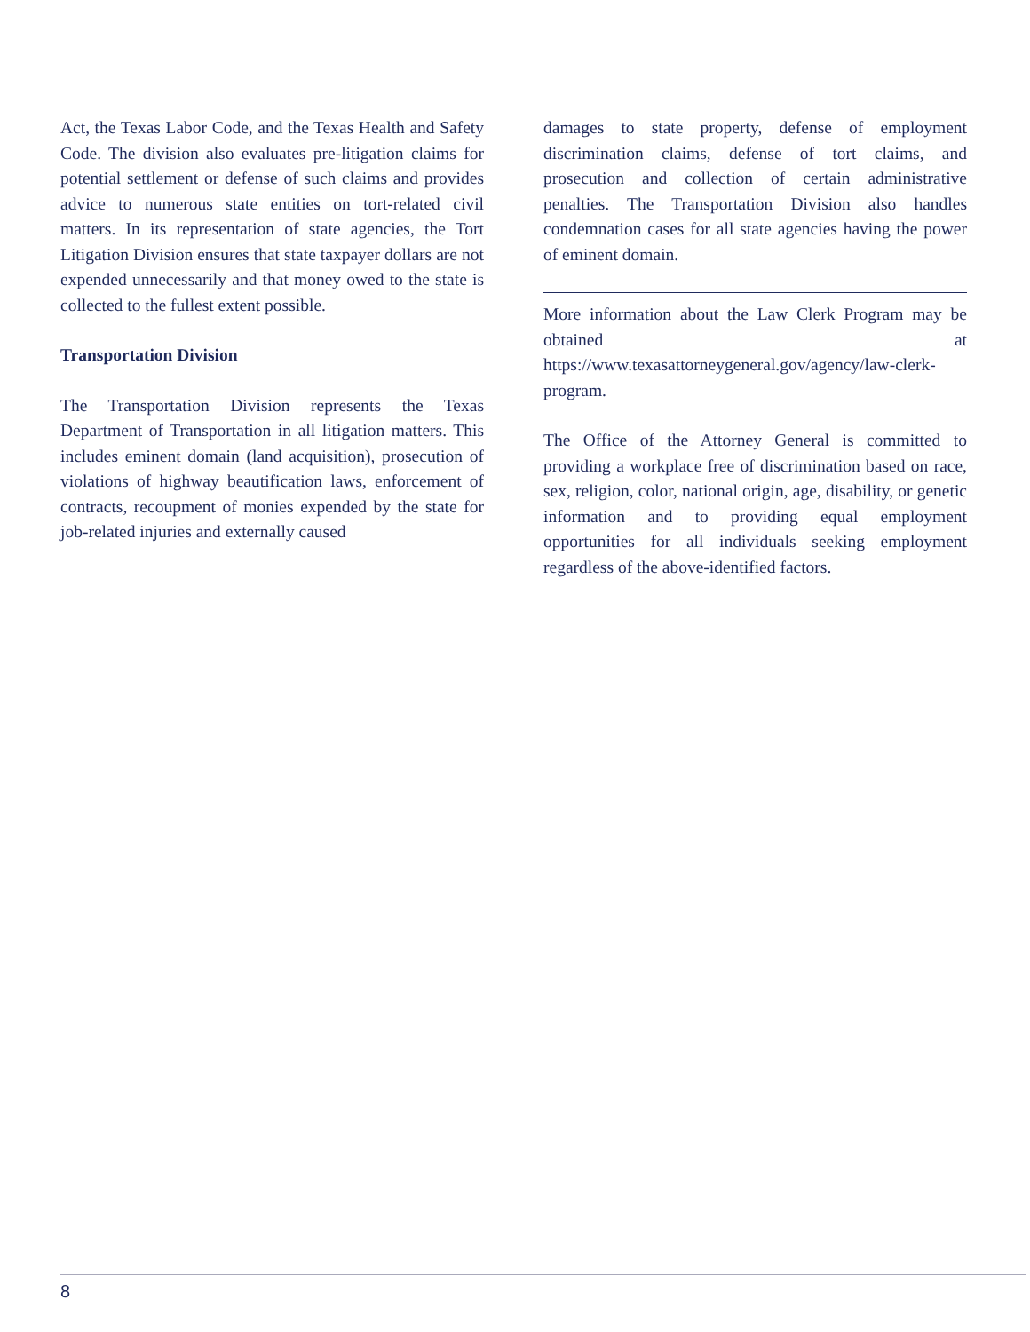Act, the Texas Labor Code, and the Texas Health and Safety Code. The division also evaluates pre-litigation claims for potential settlement or defense of such claims and provides advice to numerous state entities on tort-related civil matters. In its representation of state agencies, the Tort Litigation Division ensures that state taxpayer dollars are not expended unnecessarily and that money owed to the state is collected to the fullest extent possible.
Transportation Division
The Transportation Division represents the Texas Department of Transportation in all litigation matters. This includes eminent domain (land acquisition), prosecution of violations of highway beautification laws, enforcement of contracts, recoupment of monies expended by the state for job-related injuries and externally caused
damages to state property, defense of employment discrimination claims, defense of tort claims, and prosecution and collection of certain administrative penalties. The Transportation Division also handles condemnation cases for all state agencies having the power of eminent domain.
More information about the Law Clerk Program may be obtained at https://www.texasattorneygeneral.gov/agency/law-clerk-program.
The Office of the Attorney General is committed to providing a workplace free of discrimination based on race, sex, religion, color, national origin, age, disability, or genetic information and to providing equal employment opportunities for all individuals seeking employment regardless of the above-identified factors.
8